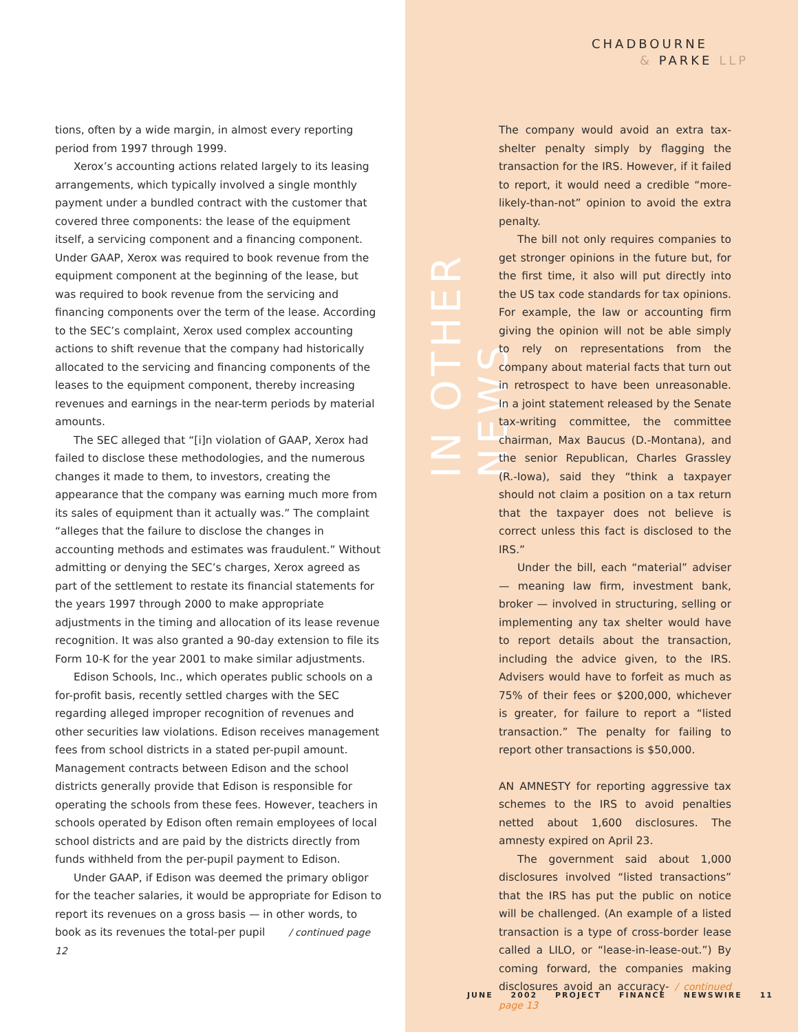CHADBOURNE
& PARKE LLP
tions, often by a wide margin, in almost every reporting period from 1997 through 1999.
Xerox’s accounting actions related largely to its leasing arrangements, which typically involved a single monthly payment under a bundled contract with the customer that covered three components: the lease of the equipment itself, a servicing component and a financing component. Under GAAP, Xerox was required to book revenue from the equipment component at the beginning of the lease, but was required to book revenue from the servicing and financing components over the term of the lease. According to the SEC’s complaint, Xerox used complex accounting actions to shift revenue that the company had historically allocated to the servicing and financing components of the leases to the equipment component, thereby increasing revenues and earnings in the near-term periods by material amounts.
The SEC alleged that “[i]n violation of GAAP, Xerox had failed to disclose these methodologies, and the numerous changes it made to them, to investors, creating the appearance that the company was earning much more from its sales of equipment than it actually was.” The complaint “alleges that the failure to disclose the changes in accounting methods and estimates was fraudulent.” Without admitting or denying the SEC’s charges, Xerox agreed as part of the settlement to restate its financial statements for the years 1997 through 2000 to make appropriate adjustments in the timing and allocation of its lease revenue recognition. It was also granted a 90-day extension to file its Form 10-K for the year 2001 to make similar adjustments.
Edison Schools, Inc., which operates public schools on a for-profit basis, recently settled charges with the SEC regarding alleged improper recognition of revenues and other securities law violations. Edison receives management fees from school districts in a stated per-pupil amount. Management contracts between Edison and the school districts generally provide that Edison is responsible for operating the schools from these fees. However, teachers in schools operated by Edison often remain employees of local school districts and are paid by the districts directly from funds withheld from the per-pupil payment to Edison.
Under GAAP, if Edison was deemed the primary obligor for the teacher salaries, it would be appropriate for Edison to report its revenues on a gross basis — in other words, to book as its revenues the total-per pupil / continued page 12
IN OTHER NEWS
The company would avoid an extra tax-shelter penalty simply by flagging the transaction for the IRS. However, if it failed to report, it would need a credible “more-likely-than-not” opinion to avoid the extra penalty.
The bill not only requires companies to get stronger opinions in the future but, for the first time, it also will put directly into the US tax code standards for tax opinions. For example, the law or accounting firm giving the opinion will not be able simply to rely on representations from the company about material facts that turn out in retrospect to have been unreasonable. In a joint statement released by the Senate tax-writing committee, the committee chairman, Max Baucus (D.-Montana), and the senior Republican, Charles Grassley (R.-Iowa), said they “think a taxpayer should not claim a position on a tax return that the taxpayer does not believe is correct unless this fact is disclosed to the IRS.”
Under the bill, each “material” adviser — meaning law firm, investment bank, broker — involved in structuring, selling or implementing any tax shelter would have to report details about the transaction, including the advice given, to the IRS. Advisers would have to forfeit as much as 75% of their fees or $200,000, whichever is greater, for failure to report a “listed transaction.” The penalty for failing to report other transactions is $50,000.
AN AMNESTY for reporting aggressive tax schemes to the IRS to avoid penalties netted about 1,600 disclosures. The amnesty expired on April 23.
The government said about 1,000 disclosures involved “listed transactions” that the IRS has put the public on notice will be challenged. (An example of a listed transaction is a type of cross-border lease called a LILO, or “lease-in-lease-out.”) By coming forward, the companies making disclosures avoid an accuracy- / continued page 13
JUNE 2002 PROJECT FINANCE NEWSWIRE 11